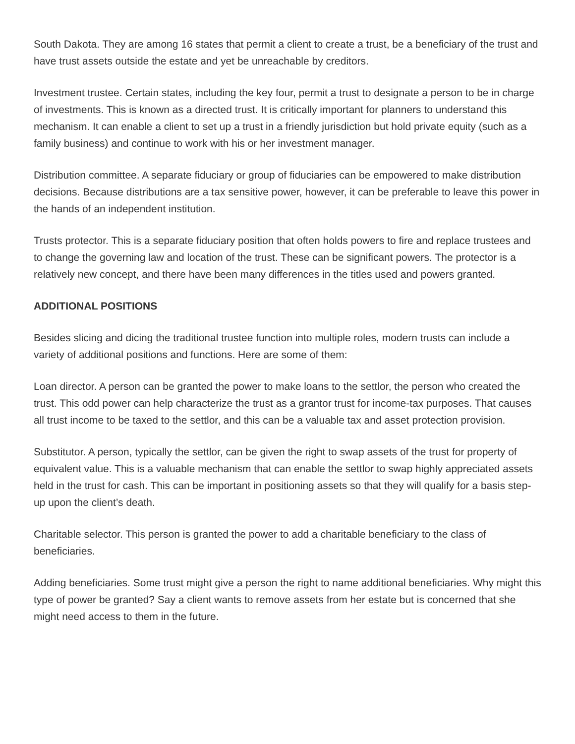South Dakota. They are among 16 states that permit a client to create a trust, be a beneficiary of the trust and have trust assets outside the estate and yet be unreachable by creditors.
Investment trustee. Certain states, including the key four, permit a trust to designate a person to be in charge of investments. This is known as a directed trust. It is critically important for planners to understand this mechanism. It can enable a client to set up a trust in a friendly jurisdiction but hold private equity (such as a family business) and continue to work with his or her investment manager.
Distribution committee. A separate fiduciary or group of fiduciaries can be empowered to make distribution decisions. Because distributions are a tax sensitive power, however, it can be preferable to leave this power in the hands of an independent institution.
Trusts protector. This is a separate fiduciary position that often holds powers to fire and replace trustees and to change the governing law and location of the trust. These can be significant powers. The protector is a relatively new concept, and there have been many differences in the titles used and powers granted.
ADDITIONAL POSITIONS
Besides slicing and dicing the traditional trustee function into multiple roles, modern trusts can include a variety of additional positions and functions. Here are some of them:
Loan director. A person can be granted the power to make loans to the settlor, the person who created the trust. This odd power can help characterize the trust as a grantor trust for income-tax purposes. That causes all trust income to be taxed to the settlor, and this can be a valuable tax and asset protection provision.
Substitutor. A person, typically the settlor, can be given the right to swap assets of the trust for property of equivalent value. This is a valuable mechanism that can enable the settlor to swap highly appreciated assets held in the trust for cash. This can be important in positioning assets so that they will qualify for a basis step-up upon the client’s death.
Charitable selector. This person is granted the power to add a charitable beneficiary to the class of beneficiaries.
Adding beneficiaries. Some trust might give a person the right to name additional beneficiaries. Why might this type of power be granted? Say a client wants to remove assets from her estate but is concerned that she might need access to them in the future.